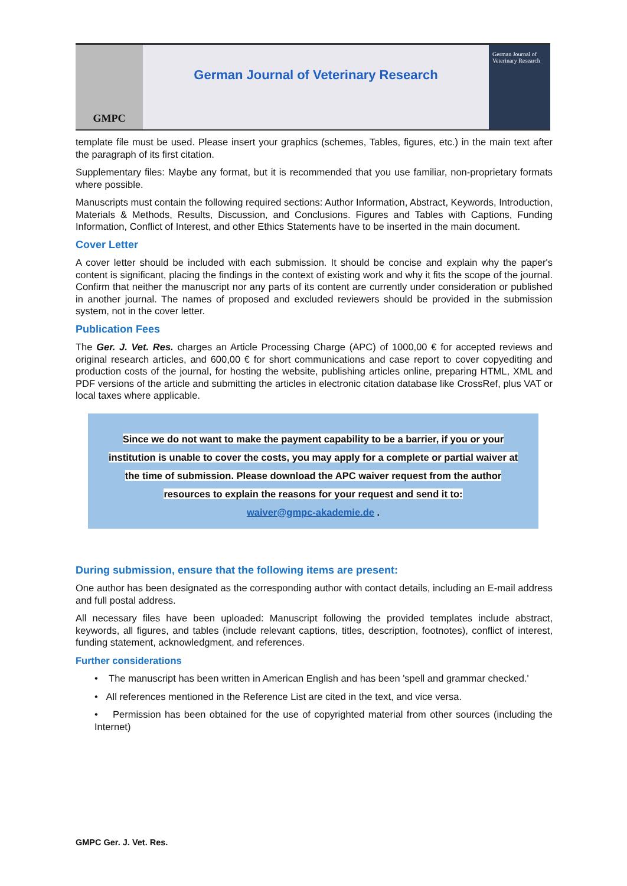GMPC
German Journal of Veterinary Research
German Journal of
Veterinary Research
template file must be used. Please insert your graphics (schemes, Tables, figures, etc.) in the main text after the paragraph of its first citation.
Supplementary files: Maybe any format, but it is recommended that you use familiar, non-proprietary formats where possible.
Manuscripts must contain the following required sections: Author Information, Abstract, Keywords, Introduction, Materials & Methods, Results, Discussion, and Conclusions. Figures and Tables with Captions, Funding Information, Conflict of Interest, and other Ethics Statements have to be inserted in the main document.
Cover Letter
A cover letter should be included with each submission. It should be concise and explain why the paper's content is significant, placing the findings in the context of existing work and why it fits the scope of the journal. Confirm that neither the manuscript nor any parts of its content are currently under consideration or published in another journal. The names of proposed and excluded reviewers should be provided in the submission system, not in the cover letter.
Publication Fees
The Ger. J. Vet. Res. charges an Article Processing Charge (APC) of 1000,00 € for accepted reviews and original research articles, and 600,00 € for short communications and case report to cover copyediting and production costs of the journal, for hosting the website, publishing articles online, preparing HTML, XML and PDF versions of the article and submitting the articles in electronic citation database like CrossRef, plus VAT or local taxes where applicable.
Since we do not want to make the payment capability to be a barrier, if you or your
institution is unable to cover the costs, you may apply for a complete or partial waiver at
the time of submission. Please download the APC waiver request from the author
resources to explain the reasons for your request and send it to:
waiver@gmpc-akademie.de .
During submission, ensure that the following items are present:
One author has been designated as the corresponding author with contact details, including an E-mail address and full postal address.
All necessary files have been uploaded: Manuscript following the provided templates include abstract, keywords, all figures, and tables (include relevant captions, titles, description, footnotes), conflict of interest, funding statement, acknowledgment, and references.
Further considerations
• The manuscript has been written in American English and has been 'spell and grammar checked.'
• All references mentioned in the Reference List are cited in the text, and vice versa.
• Permission has been obtained for the use of copyrighted material from other sources (including the Internet)
GMPC Ger. J. Vet. Res.